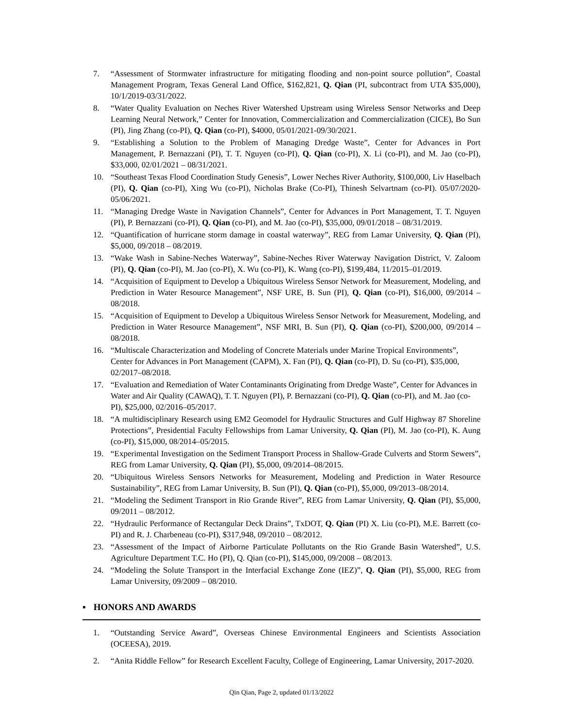7. “Assessment of Stormwater infrastructure for mitigating flooding and non-point source pollution”, Coastal Management Program, Texas General Land Office, $162,821, Q. Qian (PI, subcontract from UTA $35,000), 10/1/2019-03/31/2022.
8. “Water Quality Evaluation on Neches River Watershed Upstream using Wireless Sensor Networks and Deep Learning Neural Network,” Center for Innovation, Commercialization and Commercialization (CICE), Bo Sun (PI), Jing Zhang (co-PI), Q. Qian (co-PI), $4000, 05/01/2021-09/30/2021.
9. “Establishing a Solution to the Problem of Managing Dredge Waste”, Center for Advances in Port Management, P. Bernazzani (PI), T. T. Nguyen (co-PI), Q. Qian (co-PI), X. Li (co-PI), and M. Jao (co-PI), $33,000, 02/01/2021 – 08/31/2021.
10. “Southeast Texas Flood Coordination Study Genesis”, Lower Neches River Authority, $100,000, Liv Haselbach (PI), Q. Qian (co-PI), Xing Wu (co-PI), Nicholas Brake (Co-PI), Thinesh Selvartnam (co-PI). 05/07/2020-05/06/2021.
11. “Managing Dredge Waste in Navigation Channels”, Center for Advances in Port Management, T. T. Nguyen (PI), P. Bernazzani (co-PI), Q. Qian (co-PI), and M. Jao (co-PI), $35,000, 09/01/2018 – 08/31/2019.
12. “Quantification of hurricane storm damage in coastal waterway”, REG from Lamar University, Q. Qian (PI), $5,000, 09/2018 – 08/2019.
13. “Wake Wash in Sabine-Neches Waterway”, Sabine-Neches River Waterway Navigation District, V. Zaloom (PI), Q. Qian (co-PI), M. Jao (co-PI), X. Wu (co-PI), K. Wang (co-PI), $199,484, 11/2015–01/2019.
14. “Acquisition of Equipment to Develop a Ubiquitous Wireless Sensor Network for Measurement, Modeling, and Prediction in Water Resource Management”, NSF URE, B. Sun (PI), Q. Qian (co-PI), $16,000, 09/2014 –08/2018.
15. “Acquisition of Equipment to Develop a Ubiquitous Wireless Sensor Network for Measurement, Modeling, and Prediction in Water Resource Management”, NSF MRI, B. Sun (PI), Q. Qian (co-PI), $200,000, 09/2014 –08/2018.
16. “Multiscale Characterization and Modeling of Concrete Materials under Marine Tropical Environments”, Center for Advances in Port Management (CAPM), X. Fan (PI), Q. Qian (co-PI), D. Su (co-PI), $35,000, 02/2017–08/2018.
17. “Evaluation and Remediation of Water Contaminants Originating from Dredge Waste”, Center for Advances in Water and Air Quality (CAWAQ), T. T. Nguyen (PI), P. Bernazzani (co-PI), Q. Qian (co-PI), and M. Jao (co-PI), $25,000, 02/2016–05/2017.
18. “A multidisciplinary Research using EM2 Geomodel for Hydraulic Structures and Gulf Highway 87 Shoreline Protections”, Presidential Faculty Fellowships from Lamar University, Q. Qian (PI), M. Jao (co-PI), K. Aung (co-PI), $15,000, 08/2014–05/2015.
19. “Experimental Investigation on the Sediment Transport Process in Shallow-Grade Culverts and Storm Sewers”, REG from Lamar University, Q. Qian (PI), $5,000, 09/2014–08/2015.
20. “Ubiquitous Wireless Sensors Networks for Measurement, Modeling and Prediction in Water Resource Sustainability”, REG from Lamar University, B. Sun (PI), Q. Qian (co-PI), $5,000, 09/2013–08/2014.
21. “Modeling the Sediment Transport in Rio Grande River”, REG from Lamar University, Q. Qian (PI), $5,000, 09/2011 – 08/2012.
22. “Hydraulic Performance of Rectangular Deck Drains”, TxDOT, Q. Qian (PI) X. Liu (co-PI), M.E. Barrett (co-PI) and R. J. Charbeneau (co-PI), $317,948, 09/2010 – 08/2012.
23. “Assessment of the Impact of Airborne Particulate Pollutants on the Rio Grande Basin Watershed”, U.S. Agriculture Department T.C. Ho (PI), Q. Qian (co-PI), $145,000, 09/2008 – 08/2013.
24. “Modeling the Solute Transport in the Interfacial Exchange Zone (IEZ)”, Q. Qian (PI), $5,000, REG from Lamar University, 09/2009 – 08/2010.
▪ HONORS AND AWARDS
1. “Outstanding Service Award”, Overseas Chinese Environmental Engineers and Scientists Association (OCEESA), 2019.
2. “Anita Riddle Fellow” for Research Excellent Faculty, College of Engineering, Lamar University, 2017-2020.
Qin Qian, Page 2, updated 01/13/2022